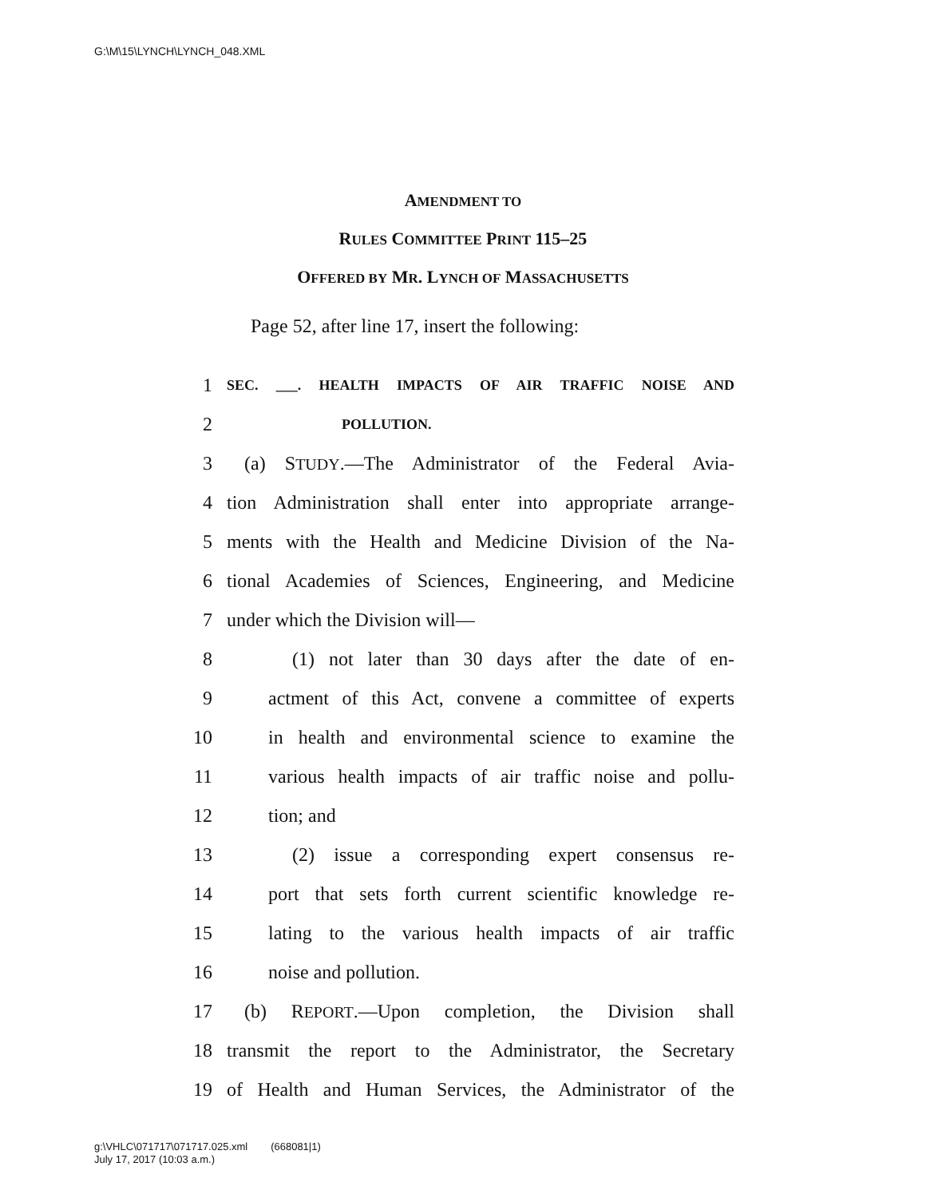G:\M\15\LYNCH\LYNCH_048.XML
AMENDMENT TO
RULES COMMITTEE PRINT 115–25
OFFERED BY MR. LYNCH OF MASSACHUSETTS
Page 52, after line 17, insert the following:
1 SEC. ___. HEALTH IMPACTS OF AIR TRAFFIC NOISE AND
2 POLLUTION.
3 (a) STUDY.—The Administrator of the Federal Avia-
4 tion Administration shall enter into appropriate arrange-
5 ments with the Health and Medicine Division of the Na-
6 tional Academies of Sciences, Engineering, and Medicine
7 under which the Division will—
8 (1) not later than 30 days after the date of en-
9 actment of this Act, convene a committee of experts
10 in health and environmental science to examine the
11 various health impacts of air traffic noise and pollu-
12 tion; and
13 (2) issue a corresponding expert consensus re-
14 port that sets forth current scientific knowledge re-
15 lating to the various health impacts of air traffic
16 noise and pollution.
17 (b) REPORT.—Upon completion, the Division shall
18 transmit the report to the Administrator, the Secretary
19 of Health and Human Services, the Administrator of the
g:\VHLC\071717\071717.025.xml (668081|1)
July 17, 2017 (10:03 a.m.)